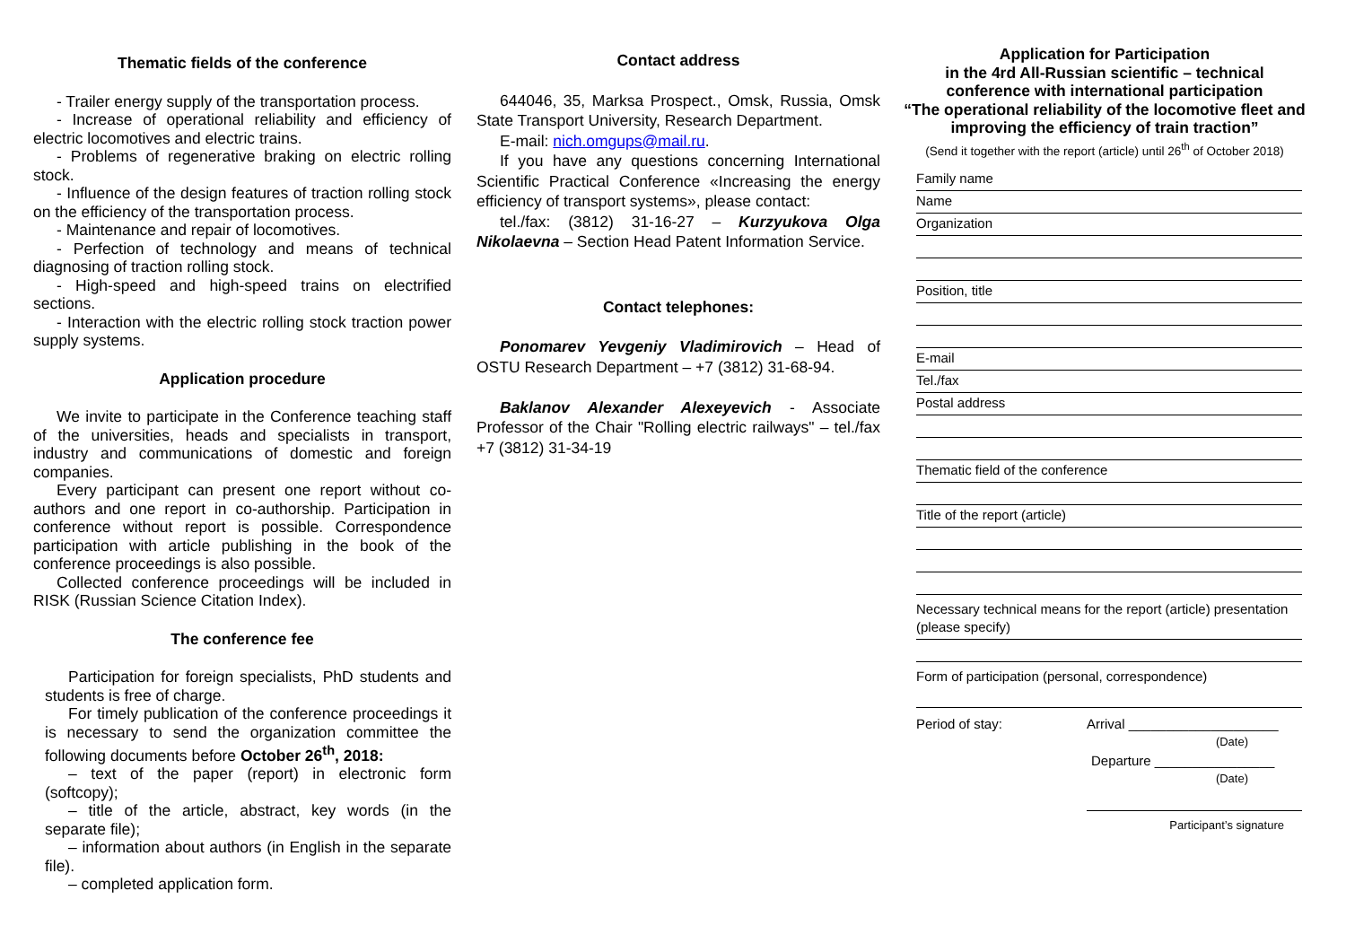Thematic fields of the conference
- Trailer energy supply of the transportation process.
- Increase of operational reliability and efficiency of electric locomotives and electric trains.
- Problems of regenerative braking on electric rolling stock.
- Influence of the design features of traction rolling stock on the efficiency of the transportation process.
- Maintenance and repair of locomotives.
- Perfection of technology and means of technical diagnosing of traction rolling stock.
- High-speed and high-speed trains on electrified sections.
- Interaction with the electric rolling stock traction power supply systems.
Application procedure
We invite to participate in the Conference teaching staff of the universities, heads and specialists in transport, industry and communications of domestic and foreign companies.
Every participant can present one report without co-authors and one report in co-authorship. Participation in conference without report is possible. Correspondence participation with article publishing in the book of the conference proceedings is also possible.
Collected conference proceedings will be included in RISK (Russian Science Citation Index).
The conference fee
Participation for foreign specialists, PhD students and students is free of charge.
For timely publication of the conference proceedings it is necessary to send the organization committee the following documents before October 26<sup>th</sup>, 2018:
– text of the paper (report) in electronic form (softcopy);
– title of the article, abstract, key words (in the separate file);
– information about authors (in English in the separate file).
– completed application form.
Contact address
644046, 35, Marksa Prospect., Omsk, Russia, Omsk State Transport University, Research Department.
E-mail: nich.omgups@mail.ru.
If you have any questions concerning International Scientific Practical Conference «Increasing the energy efficiency of transport systems», please contact:
tel./fax: (3812) 31-16-27 – Kurzyukova Olga Nikolaevna – Section Head Patent Information Service.
Contact telephones:
Ponomarev Yevgeniy Vladimirovich – Head of OSTU Research Department – +7 (3812) 31-68-94.
Baklanov Alexander Alexeyevich - Associate Professor of the Chair "Rolling electric railways" – tel./fax +7 (3812) 31-34-19
Application for Participation
in the 4rd All-Russian scientific – technical
conference with international participation
“The operational reliability of the locomotive fleet and improving the efficiency of train traction”
(Send it together with the report (article) until 26<sup>th</sup> of October 2018)
Family name
Name
Organization
Position, title
E-mail
Tel./fax
Postal address
Thematic field of the conference
Title of the report (article)
Necessary technical means for the report (article) presentation
(please specify)
Form of participation (personal, correspondence)
Period of stay: Arrival ____________________
(Date)
Departure ________________
(Date)
Participant’s signature